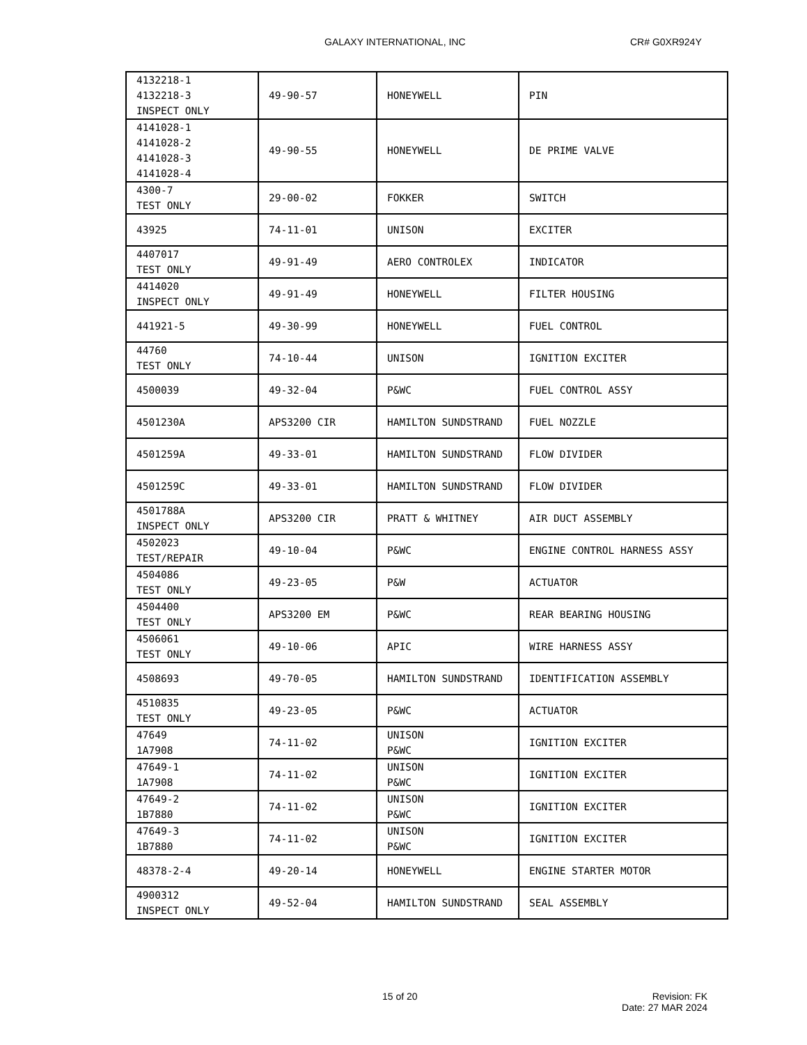GALAXY INTERNATIONAL, INC CR# G0XR924Y
| 4132218-1 4132218-3 INSPECT ONLY | 49-90-57 | HONEYWELL | PIN |
| 4141028-1 4141028-2 4141028-3 4141028-4 | 49-90-55 | HONEYWELL | DE PRIME VALVE |
| 4300-7 TEST ONLY | 29-00-02 | FOKKER | SWITCH |
| 43925 | 74-11-01 | UNISON | EXCITER |
| 4407017 TEST ONLY | 49-91-49 | AERO CONTROLEX | INDICATOR |
| 4414020 INSPECT ONLY | 49-91-49 | HONEYWELL | FILTER HOUSING |
| 441921-5 | 49-30-99 | HONEYWELL | FUEL CONTROL |
| 44760 TEST ONLY | 74-10-44 | UNISON | IGNITION EXCITER |
| 4500039 | 49-32-04 | P&WC | FUEL CONTROL ASSY |
| 4501230A | APS3200 CIR | HAMILTON SUNDSTRAND | FUEL NOZZLE |
| 4501259A | 49-33-01 | HAMILTON SUNDSTRAND | FLOW DIVIDER |
| 4501259C | 49-33-01 | HAMILTON SUNDSTRAND | FLOW DIVIDER |
| 4501788A INSPECT ONLY | APS3200 CIR | PRATT & WHITNEY | AIR DUCT ASSEMBLY |
| 4502023 TEST/REPAIR | 49-10-04 | P&WC | ENGINE CONTROL HARNESS ASSY |
| 4504086 TEST ONLY | 49-23-05 | P&W | ACTUATOR |
| 4504400 TEST ONLY | APS3200 EM | P&WC | REAR BEARING HOUSING |
| 4506061 TEST ONLY | 49-10-06 | APIC | WIRE HARNESS ASSY |
| 4508693 | 49-70-05 | HAMILTON SUNDSTRAND | IDENTIFICATION ASSEMBLY |
| 4510835 TEST ONLY | 49-23-05 | P&WC | ACTUATOR |
| 47649 1A7908 | 74-11-02 | UNISON P&WC | IGNITION EXCITER |
| 47649-1 1A7908 | 74-11-02 | UNISON P&WC | IGNITION EXCITER |
| 47649-2 1B7880 | 74-11-02 | UNISON P&WC | IGNITION EXCITER |
| 47649-3 1B7880 | 74-11-02 | UNISON P&WC | IGNITION EXCITER |
| 48378-2-4 | 49-20-14 | HONEYWELL | ENGINE STARTER MOTOR |
| 4900312 INSPECT ONLY | 49-52-04 | HAMILTON SUNDSTRAND | SEAL ASSEMBLY |
15 of 20 Revision: FK
Date: 27 MAR 2024